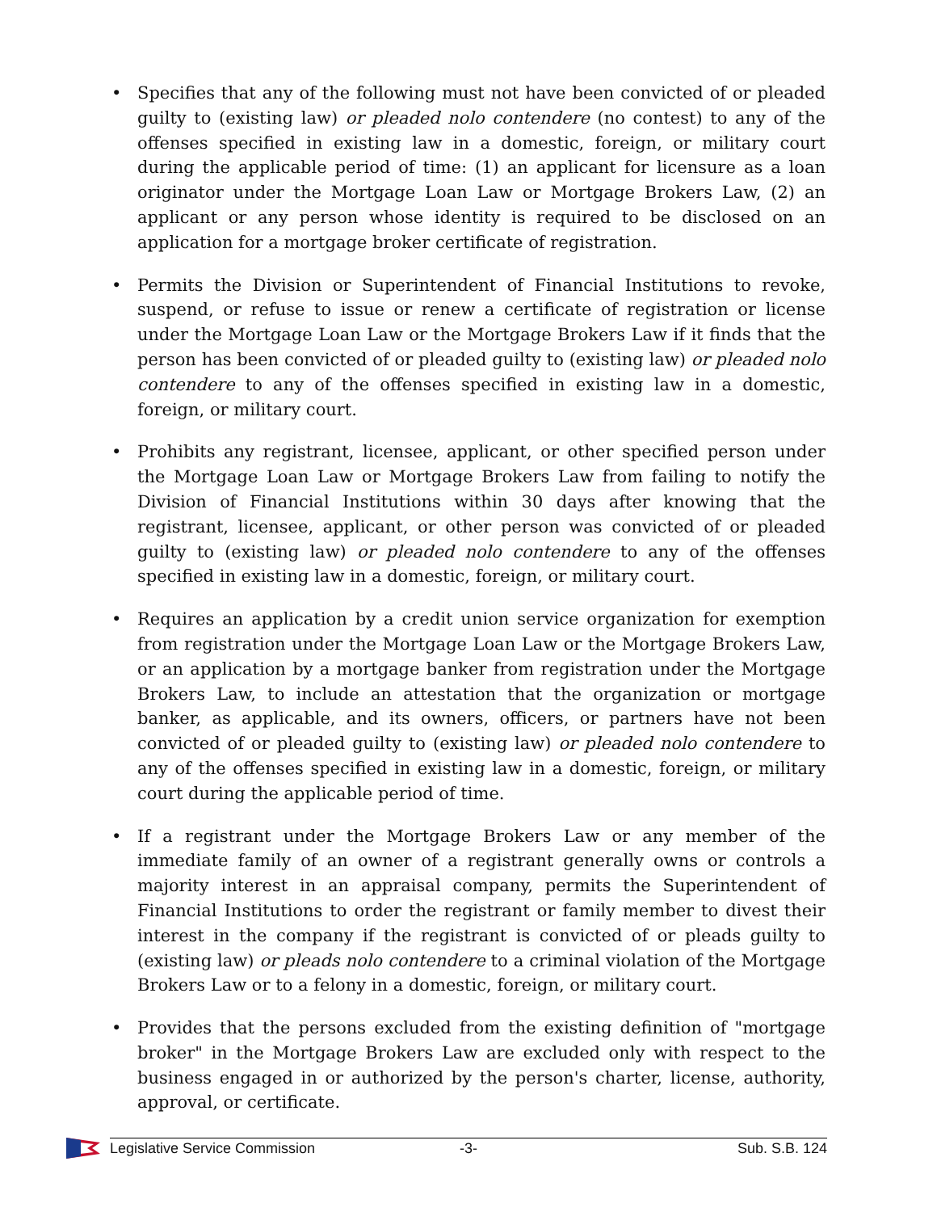• Specifies that any of the following must not have been convicted of or pleaded guilty to (existing law) or pleaded nolo contendere (no contest) to any of the offenses specified in existing law in a domestic, foreign, or military court during the applicable period of time: (1) an applicant for licensure as a loan originator under the Mortgage Loan Law or Mortgage Brokers Law, (2) an applicant or any person whose identity is required to be disclosed on an application for a mortgage broker certificate of registration.
• Permits the Division or Superintendent of Financial Institutions to revoke, suspend, or refuse to issue or renew a certificate of registration or license under the Mortgage Loan Law or the Mortgage Brokers Law if it finds that the person has been convicted of or pleaded guilty to (existing law) or pleaded nolo contendere to any of the offenses specified in existing law in a domestic, foreign, or military court.
• Prohibits any registrant, licensee, applicant, or other specified person under the Mortgage Loan Law or Mortgage Brokers Law from failing to notify the Division of Financial Institutions within 30 days after knowing that the registrant, licensee, applicant, or other person was convicted of or pleaded guilty to (existing law) or pleaded nolo contendere to any of the offenses specified in existing law in a domestic, foreign, or military court.
• Requires an application by a credit union service organization for exemption from registration under the Mortgage Loan Law or the Mortgage Brokers Law, or an application by a mortgage banker from registration under the Mortgage Brokers Law, to include an attestation that the organization or mortgage banker, as applicable, and its owners, officers, or partners have not been convicted of or pleaded guilty to (existing law) or pleaded nolo contendere to any of the offenses specified in existing law in a domestic, foreign, or military court during the applicable period of time.
• If a registrant under the Mortgage Brokers Law or any member of the immediate family of an owner of a registrant generally owns or controls a majority interest in an appraisal company, permits the Superintendent of Financial Institutions to order the registrant or family member to divest their interest in the company if the registrant is convicted of or pleads guilty to (existing law) or pleads nolo contendere to a criminal violation of the Mortgage Brokers Law or to a felony in a domestic, foreign, or military court.
• Provides that the persons excluded from the existing definition of "mortgage broker" in the Mortgage Brokers Law are excluded only with respect to the business engaged in or authorized by the person's charter, license, authority, approval, or certificate.
Legislative Service Commission -3- Sub. S.B. 124